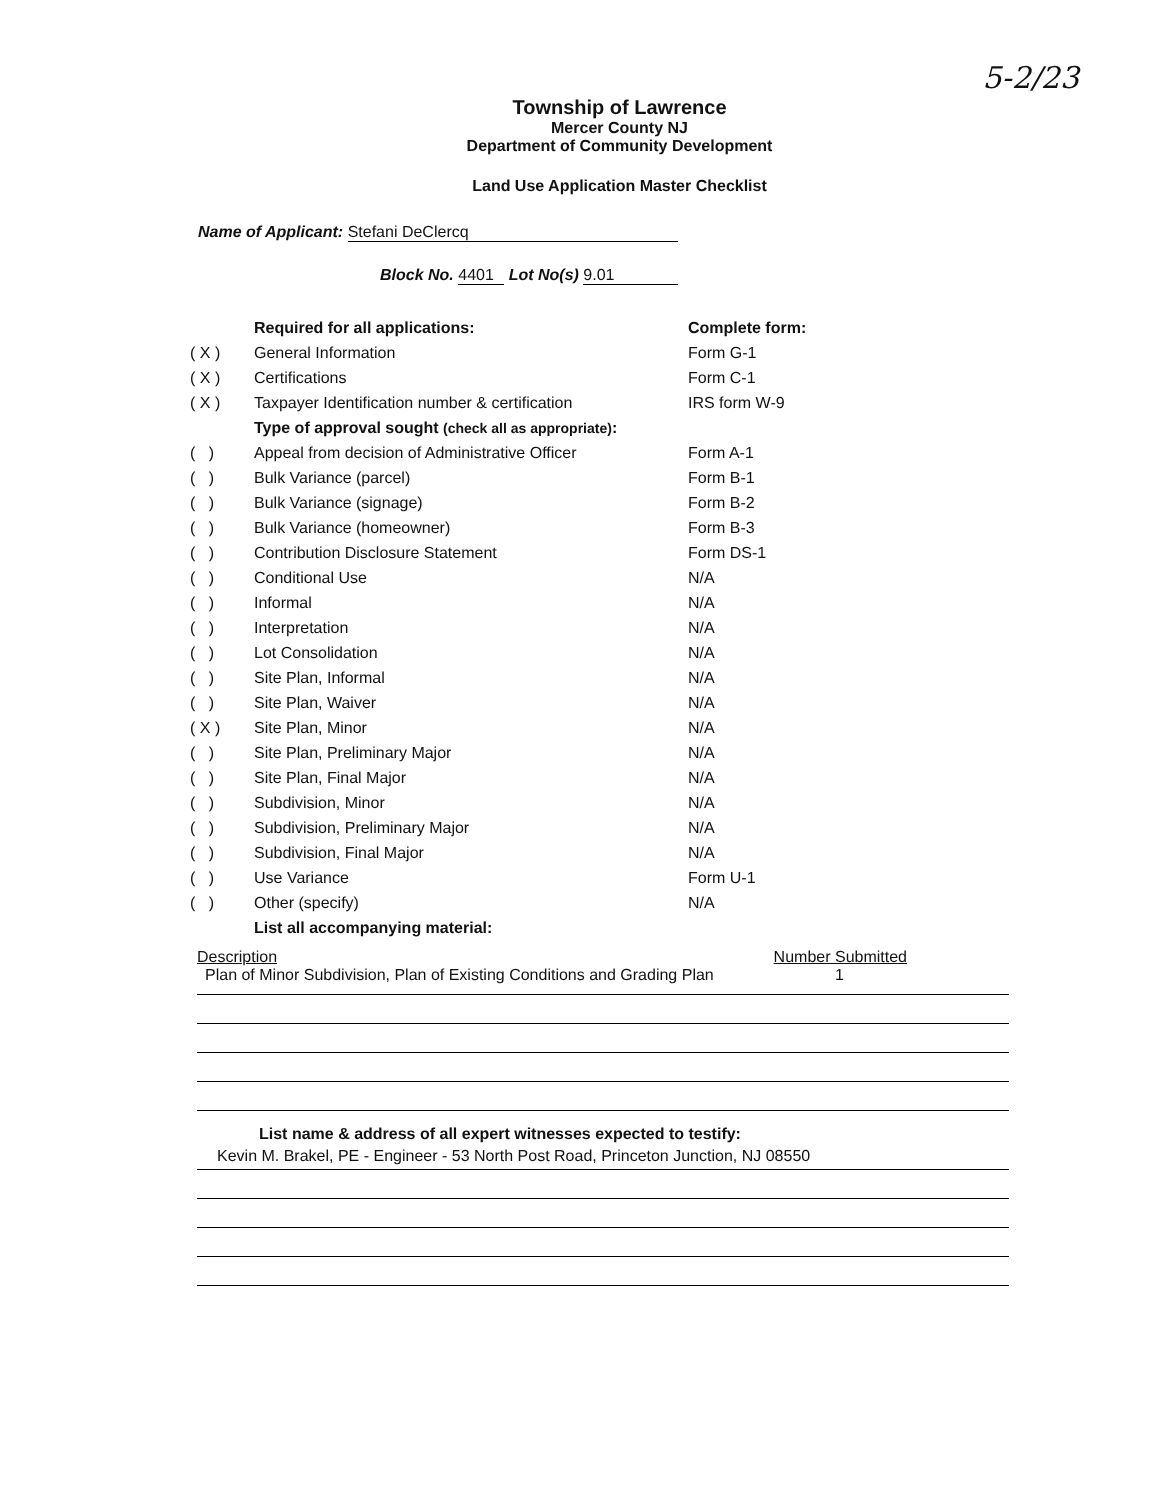5-2/23
Township of Lawrence
Mercer County NJ
Department of Community Development
Land Use Application Master Checklist
Name of Applicant: Stefani DeClercq
Block No. 4401 Lot No(s) 9.01
| | Required for all applications: | Complete form: |
| ( X ) | General Information | Form G-1 |
| ( X ) | Certifications | Form C-1 |
| ( X ) | Taxpayer Identification number & certification | IRS form W-9 |
| | Type of approval sought (check all as appropriate) : | |
| ( ) | Appeal from decision of Administrative Officer | Form A-1 |
| ( ) | Bulk Variance (parcel) | Form B-1 |
| ( ) | Bulk Variance (signage) | Form B-2 |
| ( ) | Bulk Variance (homeowner) | Form B-3 |
| ( ) | Contribution Disclosure Statement | Form DS-1 |
| ( ) | Conditional Use | N/A |
| ( ) | Informal | N/A |
| ( ) | Interpretation | N/A |
| ( ) | Lot Consolidation | N/A |
| ( ) | Site Plan, Informal | N/A |
| ( ) | Site Plan, Waiver | N/A |
| ( X ) | Site Plan, Minor | N/A |
| ( ) | Site Plan, Preliminary Major | N/A |
| ( ) | Site Plan, Final Major | N/A |
| ( ) | Subdivision, Minor | N/A |
| ( ) | Subdivision, Preliminary Major | N/A |
| ( ) | Subdivision, Final Major | N/A |
| ( ) | Use Variance | Form U-1 |
| ( ) | Other (specify) | N/A |
| | List all accompanying material: | |
Description Number Submitted
Plan of Minor Subdivision, Plan of Existing Conditions and Grading Plan 1
List name & address of all expert witnesses expected to testify:
Kevin M. Brakel, PE - Engineer - 53 North Post Road, Princeton Junction, NJ 08550